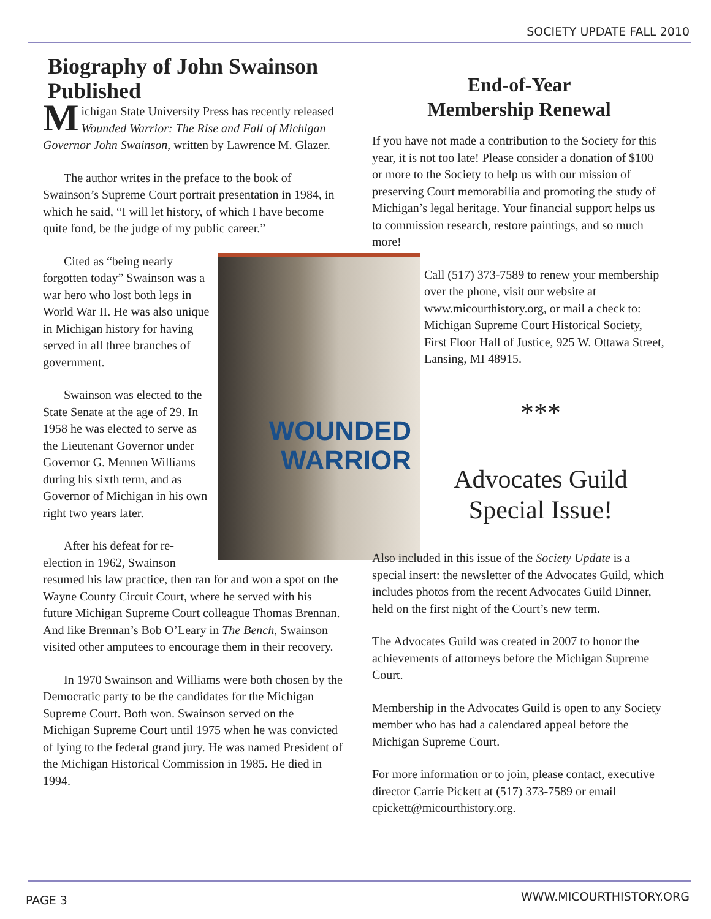SOCIETY UPDATE FALL 2010
Biography of John Swainson Published
Michigan State University Press has recently released Wounded Warrior: The Rise and Fall of Michigan Governor John Swainson, written by Lawrence M. Glazer.
The author writes in the preface to the book of Swainson’s Supreme Court portrait presentation in 1984, in which he said, “I will let history, of which I have become quite fond, be the judge of my public career.”
WOUNDED
WARRIOR
Cited as “being nearly forgotten today” Swainson was a war hero who lost both legs in World War II. He was also unique in Michigan history for having served in all three branches of government.
Swainson was elected to the State Senate at the age of 29. In 1958 he was elected to serve as the Lieutenant Governor under Governor G. Mennen Williams during his sixth term, and as Governor of Michigan in his own right two years later.
After his defeat for re-election in 1962, Swainson resumed his law practice, then ran for and won a spot on the Wayne County Circuit Court, where he served with his future Michigan Supreme Court colleague Thomas Brennan. And like Brennan’s Bob O’Leary in The Bench, Swainson visited other amputees to encourage them in their recovery.
In 1970 Swainson and Williams were both chosen by the Democratic party to be the candidates for the Michigan Supreme Court. Both won. Swainson served on the Michigan Supreme Court until 1975 when he was convicted of lying to the federal grand jury. He was named President of the Michigan Historical Commission in 1985. He died in 1994.
End-of-Year
Membership Renewal
If you have not made a contribution to the Society for this year, it is not too late! Please consider a donation of $100 or more to the Society to help us with our mission of preserving Court memorabilia and promoting the study of Michigan’s legal heritage. Your financial support helps us to commission research, restore paintings, and so much more!
Call (517) 373-7589 to renew your membership over the phone, visit our website at www.micourthistory.org, or mail a check to: Michigan Supreme Court Historical Society, First Floor Hall of Justice, 925 W. Ottawa Street, Lansing, MI 48915.
***
Advocates Guild
Special Issue!
Also included in this issue of the Society Update is a special insert: the newsletter of the Advocates Guild, which includes photos from the recent Advocates Guild Dinner, held on the first night of the Court’s new term.
The Advocates Guild was created in 2007 to honor the achievements of attorneys before the Michigan Supreme Court.
Membership in the Advocates Guild is open to any Society member who has had a calendared appeal before the Michigan Supreme Court.
For more information or to join, please contact, executive director Carrie Pickett at (517) 373-7589 or email cpickett@micourthistory.org.
PAGE 3 WWW.MICOURTHISTORY.ORG